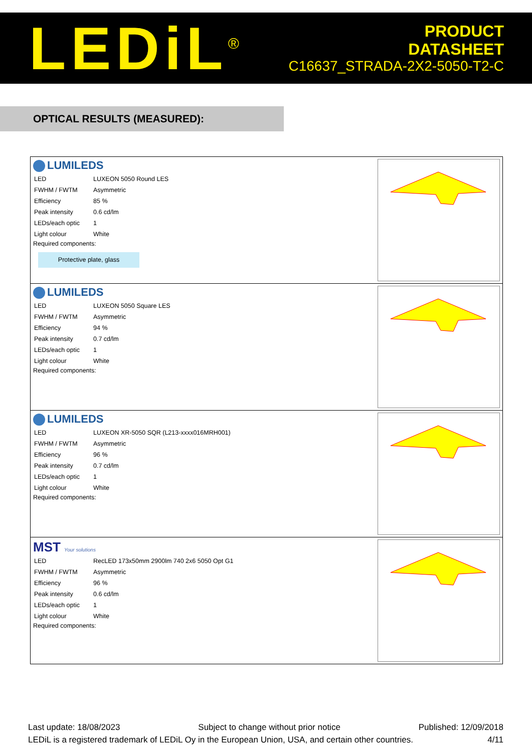LEDiL<sup>®</sup>
PRODUCT
DATASHEET
C16637_STRADA-2X2-5050-T2-C
OPTICAL RESULTS (MEASURED):
LUMILEDS
| LED | LUXEON 5050 Round LES |
| FWHM / FWTM | Asymmetric |
| Efficiency | 85 % |
| Peak intensity | 0.6 cd/lm |
| LEDs/each optic | 1 |
| Light colour | White |
Required components:
Protective plate, glass
LUMILEDS
| LED | LUXEON 5050 Square LES |
| FWHM / FWTM | Asymmetric |
| Efficiency | 94 % |
| Peak intensity | 0.7 cd/lm |
| LEDs/each optic | 1 |
| Light colour | White |
Required components:
LUMILEDS
| LED | LUXEON XR-5050 SQR (L213-xxxx016MRH001) |
| FWHM / FWTM | Asymmetric |
| Efficiency | 96 % |
| Peak intensity | 0.7 cd/lm |
| LEDs/each optic | 1 |
| Light colour | White |
Required components:
MST Your solutions
| LED | RecLED 173x50mm 2900lm 740 2x6 5050 Opt G1 |
| FWHM / FWTM | Asymmetric |
| Efficiency | 96 % |
| Peak intensity | 0.6 cd/lm |
| LEDs/each optic | 1 |
| Light colour | White |
Required components:
Last update: 18/08/2023 Subject to change without prior notice Published: 12/09/2018
LEDiL is a registered trademark of LEDiL Oy in the European Union, USA, and certain other countries. 4/11